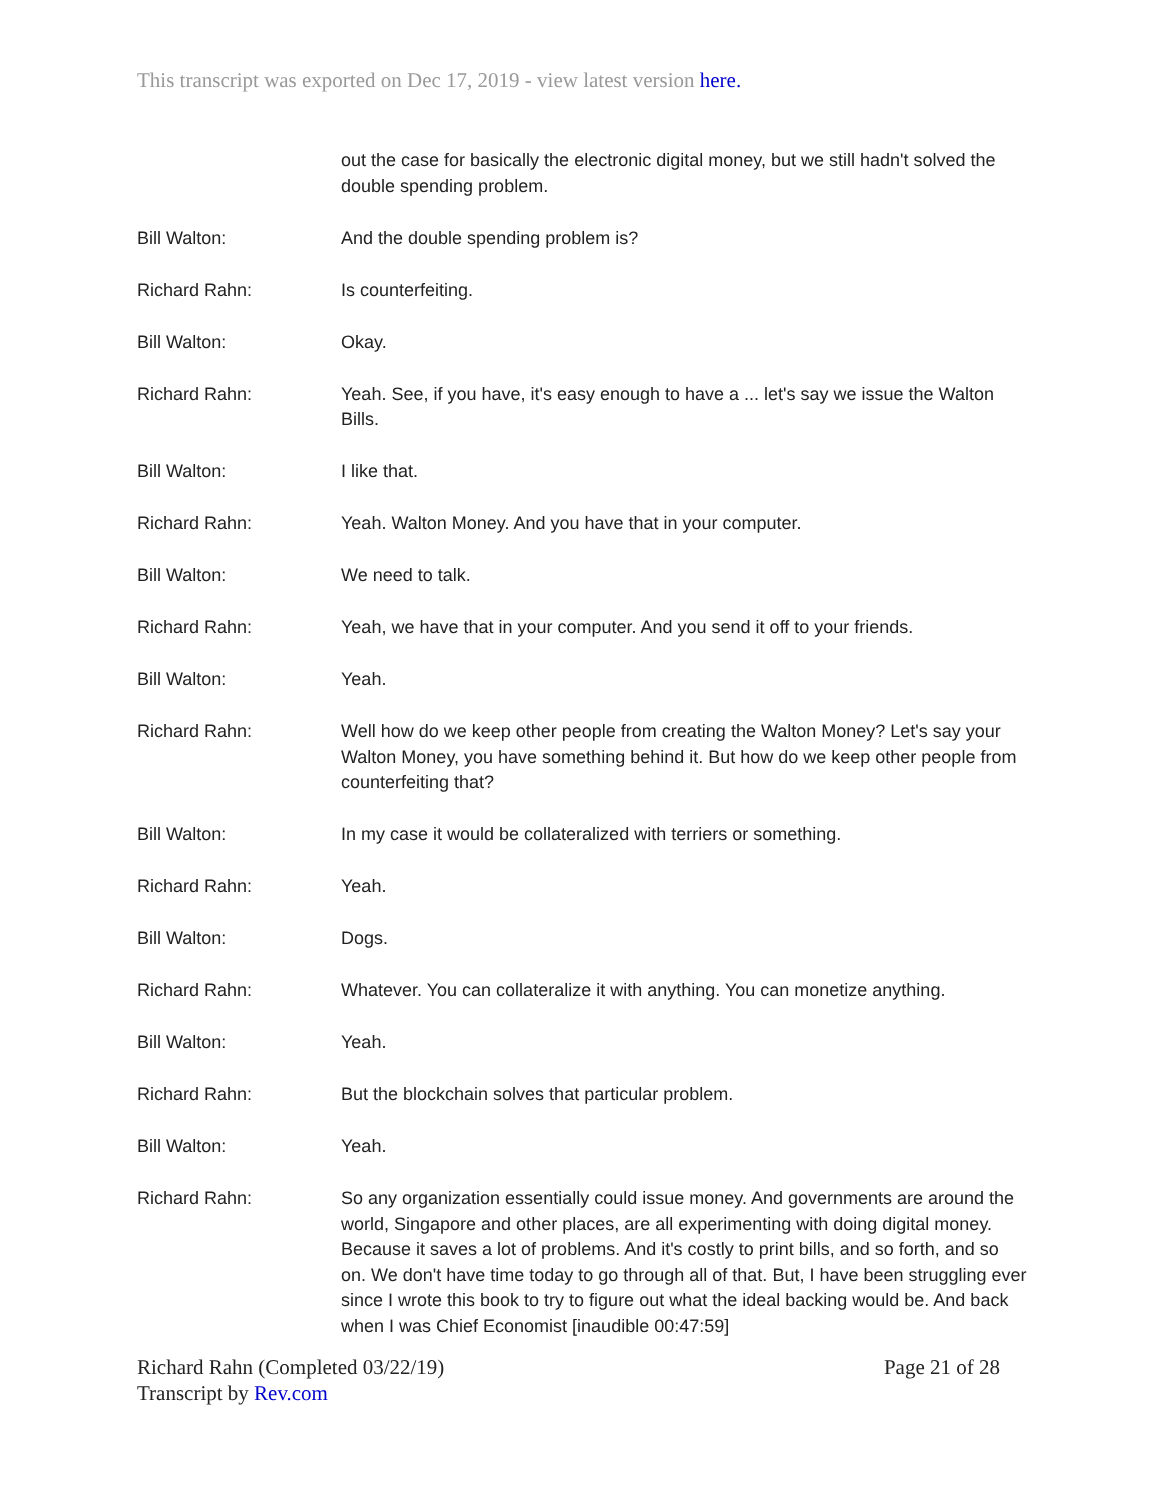This transcript was exported on Dec 17, 2019 - view latest version here.
out the case for basically the electronic digital money, but we still hadn't solved the double spending problem.
Bill Walton: And the double spending problem is?
Richard Rahn: Is counterfeiting.
Bill Walton: Okay.
Richard Rahn: Yeah. See, if you have, it's easy enough to have a ... let's say we issue the Walton Bills.
Bill Walton: I like that.
Richard Rahn: Yeah. Walton Money. And you have that in your computer.
Bill Walton: We need to talk.
Richard Rahn: Yeah, we have that in your computer. And you send it off to your friends.
Bill Walton: Yeah.
Richard Rahn: Well how do we keep other people from creating the Walton Money? Let's say your Walton Money, you have something behind it. But how do we keep other people from counterfeiting that?
Bill Walton: In my case it would be collateralized with terriers or something.
Richard Rahn: Yeah.
Bill Walton: Dogs.
Richard Rahn: Whatever. You can collateralize it with anything. You can monetize anything.
Bill Walton: Yeah.
Richard Rahn: But the blockchain solves that particular problem.
Bill Walton: Yeah.
Richard Rahn: So any organization essentially could issue money. And governments are around the world, Singapore and other places, are all experimenting with doing digital money. Because it saves a lot of problems. And it's costly to print bills, and so forth, and so on. We don't have time today to go through all of that. But, I have been struggling ever since I wrote this book to try to figure out what the ideal backing would be. And back when I was Chief Economist [inaudible 00:47:59]
Richard Rahn (Completed 03/22/19) Page 21 of 28
Transcript by Rev.com